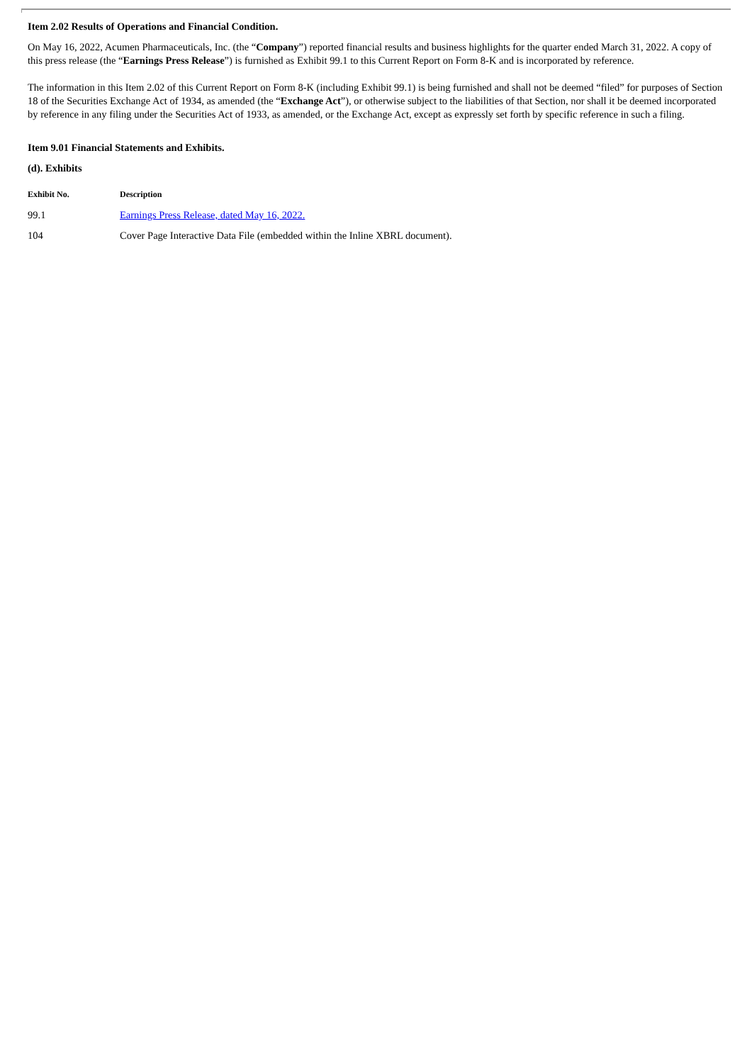Item 2.02 Results of Operations and Financial Condition.
On May 16, 2022, Acumen Pharmaceuticals, Inc. (the “Company”) reported financial results and business highlights for the quarter ended March 31, 2022. A copy of this press release (the “Earnings Press Release”) is furnished as Exhibit 99.1 to this Current Report on Form 8-K and is incorporated by reference.
The information in this Item 2.02 of this Current Report on Form 8-K (including Exhibit 99.1) is being furnished and shall not be deemed “filed” for purposes of Section 18 of the Securities Exchange Act of 1934, as amended (the “Exchange Act”), or otherwise subject to the liabilities of that Section, nor shall it be deemed incorporated by reference in any filing under the Securities Act of 1933, as amended, or the Exchange Act, except as expressly set forth by specific reference in such a filing.
Item 9.01 Financial Statements and Exhibits.
(d). Exhibits
| Exhibit No. | Description |
| --- | --- |
| 99.1 | Earnings Press Release, dated May 16, 2022. |
| 104 | Cover Page Interactive Data File (embedded within the Inline XBRL document). |